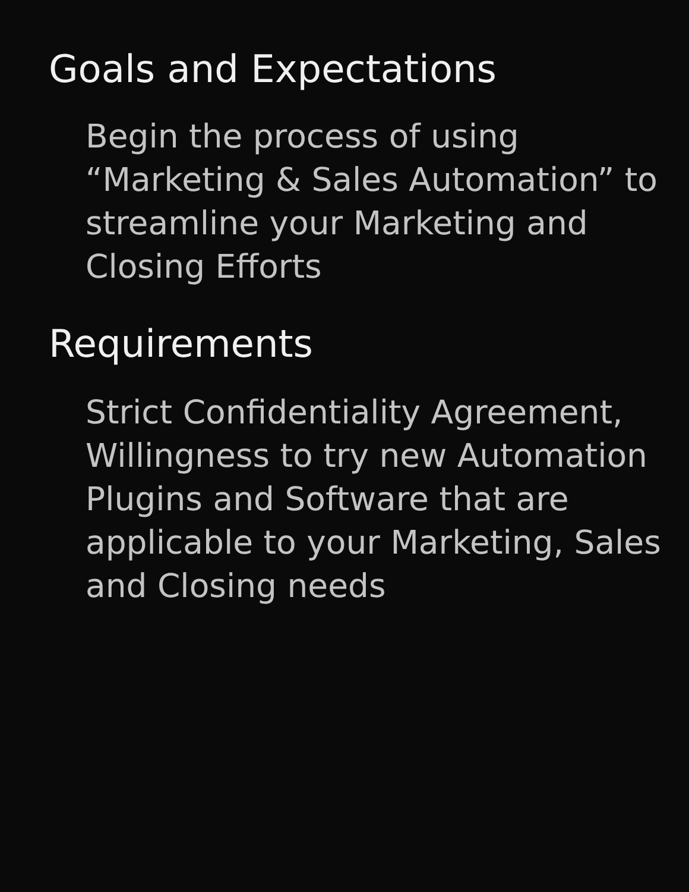Goals and Expectations
Begin the process of using “Marketing & Sales Automation” to streamline your Marketing and Closing Efforts
Requirements
Strict Confidentiality Agreement, Willingness to try new Automation Plugins and Software that are applicable to your Marketing, Sales and Closing needs